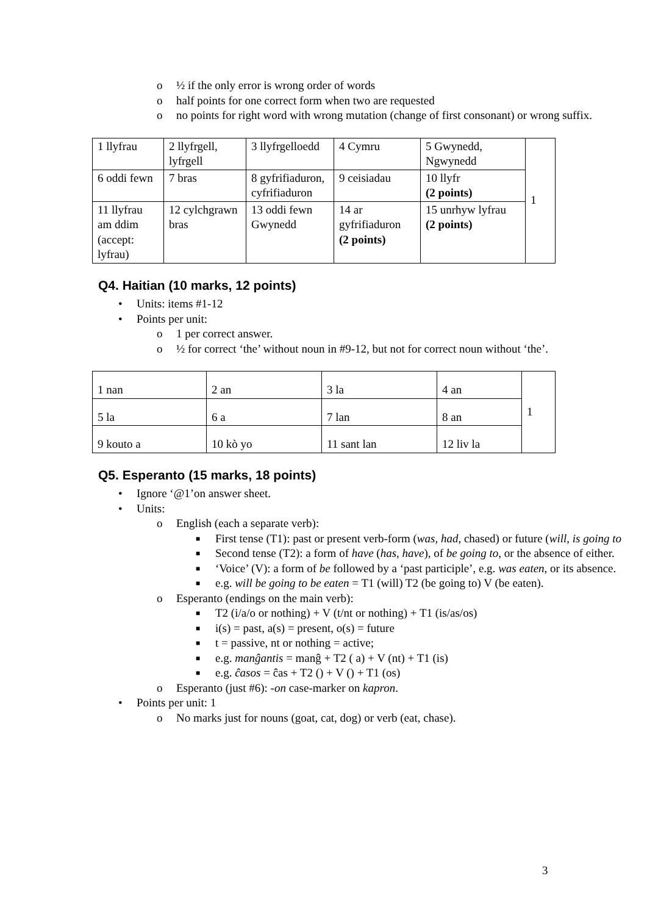o ½ if the only error is wrong order of words
o half points for one correct form when two are requested
o no points for right word with wrong mutation (change of first consonant) or wrong suffix.
| 1 llyfrau | 2 llyfrgell, lyfrgell | 3 llyfrgelloedd | 4 Cymru | 5 Gwynedd, Ngwynedd | 1 |
| 6 oddi fewn | 7 bras | 8 gyfrifiaduron, cyfrifiaduron | 9 ceisiadau | 10 llyfr (2 points) | |
| 11 llyfrau am ddim (accept: lyfrau) | 12 cylchgrawn bras | 13 oddi fewn Gwynedd | 14 ar gyfrifiaduron (2 points) | 15 unrhyw lyfrau (2 points) | |
Q4. Haitian (10 marks, 12 points)
• Units: items #1-12
• Points per unit:
o 1 per correct answer.
o ½ for correct ‘the’ without noun in #9-12, but not for correct noun without ‘the’.
| 1 nan | 2 an | 3 la | 4 an | 1 |
| 5 la | 6 a | 7 lan | 8 an | |
| 9 kouto a | 10 kò yo | 11 sant lan | 12 liv la | |
Q5. Esperanto (15 marks, 18 points)
• Ignore ‘@1’on answer sheet.
• Units:
o English (each a separate verb):
■ First tense (T1): past or present verb-form (was, had, chased) or future (will, is going to
■ Second tense (T2): a form of have (has, have), of be going to, or the absence of either.
■ ‘Voice’ (V): a form of be followed by a ‘past participle’, e.g. was eaten, or its absence.
■ e.g. will be going to be eaten = T1 (will) T2 (be going to) V (be eaten).
o Esperanto (endings on the main verb):
■ T2 (i/a/o or nothing) + V (t/nt or nothing) + T1 (is/as/os)
■ i(s) = past, a(s) = present, o(s) = future
■ t = passive, nt or nothing = active;
■ e.g. manĝantis = manĝ + T2 ( a) + V (nt) + T1 (is)
■ e.g. ĉasos = ĉas + T2 () + V () + T1 (os)
o Esperanto (just #6): -on case-marker on kapron.
• Points per unit: 1
o No marks just for nouns (goat, cat, dog) or verb (eat, chase).
3